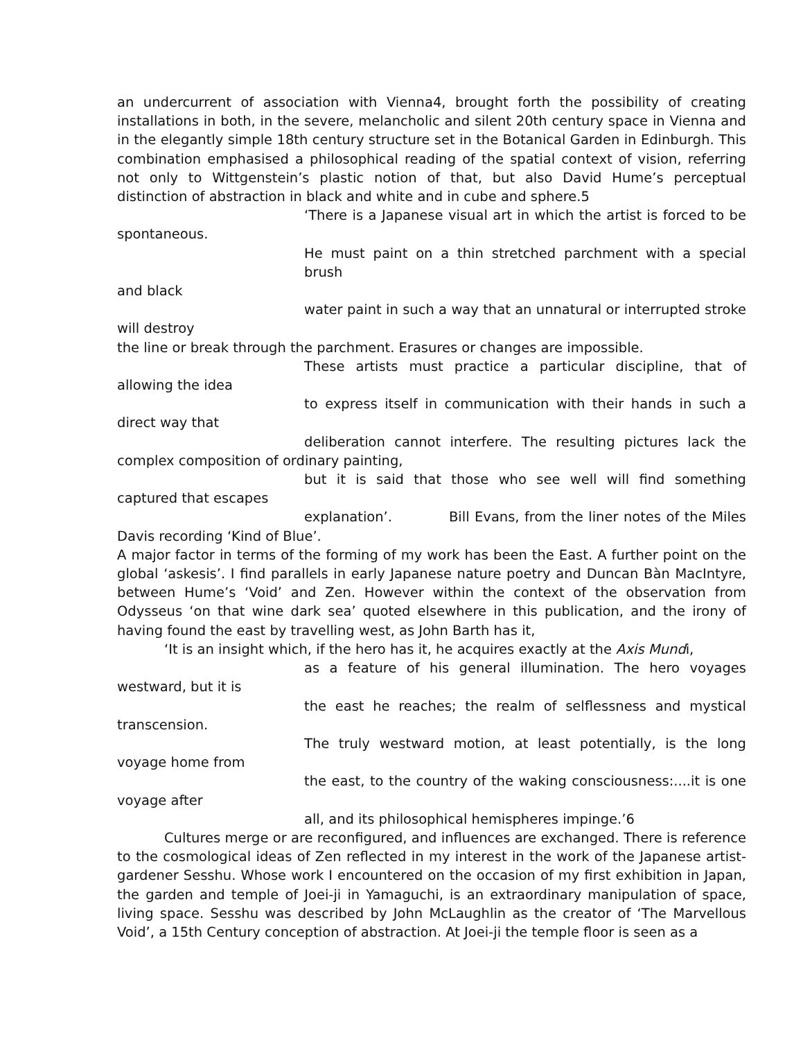an undercurrent of association with Vienna4, brought forth the possibility of creating installations in both, in the severe, melancholic and silent 20th century space in Vienna and in the elegantly simple 18th century structure set in the Botanical Garden in Edinburgh. This combination emphasised a philosophical reading of the spatial context of vision, referring not only to Wittgenstein’s plastic notion of that, but also David Hume’s perceptual distinction of abstraction in black and white and in cube and sphere.5
‘There is a Japanese visual art in which the artist is forced to be
spontaneous.
He must paint on a thin stretched parchment with a special brush
and black
water paint in such a way that an unnatural or interrupted stroke
will destroy
the line or break through the parchment. Erasures or changes are impossible.
These artists must practice a particular discipline, that of
allowing the idea
to express itself in communication with their hands in such a
direct way that
deliberation cannot interfere. The resulting pictures lack the
complex composition of ordinary painting,
but it is said that those who see well will find something
captured that escapes
explanation’. Bill Evans, from the liner notes of the Miles
Davis recording ‘Kind of Blue’.
A major factor in terms of the forming of my work has been the East. A further point on the global ‘askesis’. I find parallels in early Japanese nature poetry and Duncan Bàn MacIntyre, between Hume’s ‘Void’ and Zen. However within the context of the observation from Odysseus ‘on that wine dark sea’ quoted elsewhere in this publication, and the irony of having found the east by travelling west, as John Barth has it,
‘It is an insight which, if the hero has it, he acquires exactly at the Axis Mundi,
as a feature of his general illumination. The hero voyages
westward, but it is
the east he reaches; the realm of selflessness and mystical
transcension.
The truly westward motion, at least potentially, is the long
voyage home from
the east, to the country of the waking consciousness:....it is one
voyage after
all, and its philosophical hemispheres impinge.’6
Cultures merge or are reconfigured, and influences are exchanged. There is reference to the cosmological ideas of Zen reflected in my interest in the work of the Japanese artist-gardener Sesshu. Whose work I encountered on the occasion of my first exhibition in Japan, the garden and temple of Joei-ji in Yamaguchi, is an extraordinary manipulation of space, living space. Sesshu was described by John McLaughlin as the creator of ‘The Marvellous Void’, a 15th Century conception of abstraction. At Joei-ji the temple floor is seen as a